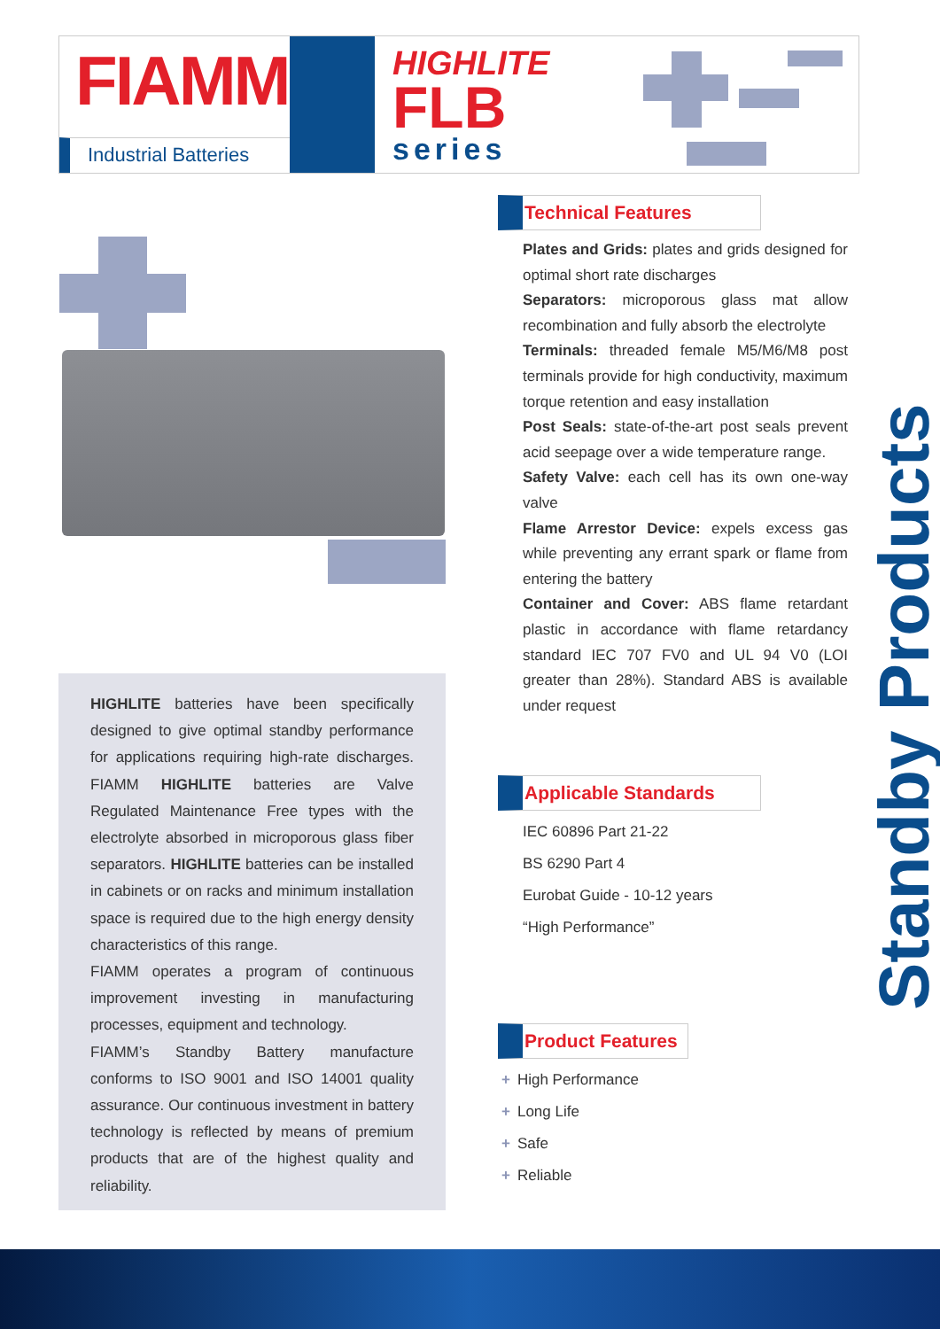FIAMM
Industrial Batteries
HIGHLITE
FLB
series
HIGHLITE batteries have been specifically designed to give optimal standby performance for applications requiring high-rate discharges. FIAMM HIGHLITE batteries are Valve Regulated Maintenance Free types with the electrolyte absorbed in microporous glass fiber separators. HIGHLITE batteries can be installed in cabinets or on racks and minimum installation space is required due to the high energy density characteristics of this range.
FIAMM operates a program of continuous improvement investing in manufacturing processes, equipment and technology.
FIAMM’s Standby Battery manufacture conforms to ISO 9001 and ISO 14001 quality assurance. Our continuous investment in battery technology is reflected by means of premium products that are of the highest quality and reliability.
Technical Features
Plates and Grids: plates and grids designed for optimal short rate discharges
Separators: microporous glass mat allow recombination and fully absorb the electrolyte
Terminals: threaded female M5/M6/M8 post terminals provide for high conductivity, maximum torque retention and easy installation
Post Seals: state-of-the-art post seals prevent acid seepage over a wide temperature range.
Safety Valve: each cell has its own one-way valve
Flame Arrestor Device: expels excess gas while preventing any errant spark or flame from entering the battery
Container and Cover: ABS flame retardant plastic in accordance with flame retardancy standard IEC 707 FV0 and UL 94 V0 (LOI greater than 28%). Standard ABS is available under request
Applicable Standards
IEC 60896 Part 21-22
BS 6290 Part 4
Eurobat Guide - 10-12 years
“High Performance”
Product Features
+ High Performance
+ Long Life
+ Safe
+ Reliable
Standby Products